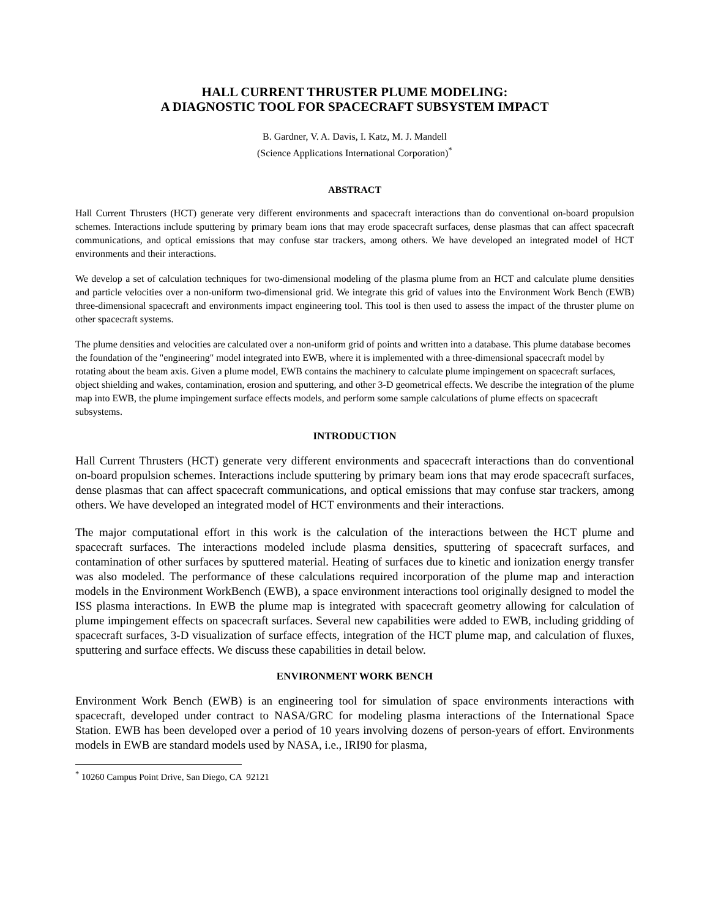HALL CURRENT THRUSTER PLUME MODELING:
A DIAGNOSTIC TOOL FOR SPACECRAFT SUBSYSTEM IMPACT
B. Gardner, V. A. Davis, I. Katz, M. J. Mandell
(Science Applications International Corporation)<sup>*</sup>
ABSTRACT
Hall Current Thrusters (HCT) generate very different environments and spacecraft interactions than do conventional on-board propulsion schemes. Interactions include sputtering by primary beam ions that may erode spacecraft surfaces, dense plasmas that can affect spacecraft communications, and optical emissions that may confuse star trackers, among others. We have developed an integrated model of HCT environments and their interactions.
We develop a set of calculation techniques for two-dimensional modeling of the plasma plume from an HCT and calculate plume densities and particle velocities over a non-uniform two-dimensional grid. We integrate this grid of values into the Environment Work Bench (EWB) three-dimensional spacecraft and environments impact engineering tool. This tool is then used to assess the impact of the thruster plume on other spacecraft systems.
The plume densities and velocities are calculated over a non-uniform grid of points and written into a database. This plume database becomes the foundation of the "engineering" model integrated into EWB, where it is implemented with a three-dimensional spacecraft model by rotating about the beam axis. Given a plume model, EWB contains the machinery to calculate plume impingement on spacecraft surfaces, object shielding and wakes, contamination, erosion and sputtering, and other 3-D geometrical effects. We describe the integration of the plume map into EWB, the plume impingement surface effects models, and perform some sample calculations of plume effects on spacecraft subsystems.
INTRODUCTION
Hall Current Thrusters (HCT) generate very different environments and spacecraft interactions than do conventional on-board propulsion schemes. Interactions include sputtering by primary beam ions that may erode spacecraft surfaces, dense plasmas that can affect spacecraft communications, and optical emissions that may confuse star trackers, among others. We have developed an integrated model of HCT environments and their interactions.
The major computational effort in this work is the calculation of the interactions between the HCT plume and spacecraft surfaces. The interactions modeled include plasma densities, sputtering of spacecraft surfaces, and contamination of other surfaces by sputtered material. Heating of surfaces due to kinetic and ionization energy transfer was also modeled. The performance of these calculations required incorporation of the plume map and interaction models in the Environment WorkBench (EWB), a space environment interactions tool originally designed to model the ISS plasma interactions. In EWB the plume map is integrated with spacecraft geometry allowing for calculation of plume impingement effects on spacecraft surfaces. Several new capabilities were added to EWB, including gridding of spacecraft surfaces, 3-D visualization of surface effects, integration of the HCT plume map, and calculation of fluxes, sputtering and surface effects. We discuss these capabilities in detail below.
ENVIRONMENT WORK BENCH
Environment Work Bench (EWB) is an engineering tool for simulation of space environments interactions with spacecraft, developed under contract to NASA/GRC for modeling plasma interactions of the International Space Station. EWB has been developed over a period of 10 years involving dozens of person-years of effort. Environments models in EWB are standard models used by NASA, i.e., IRI90 for plasma,
<sup>*</sup> 10260 Campus Point Drive, San Diego, CA 92121